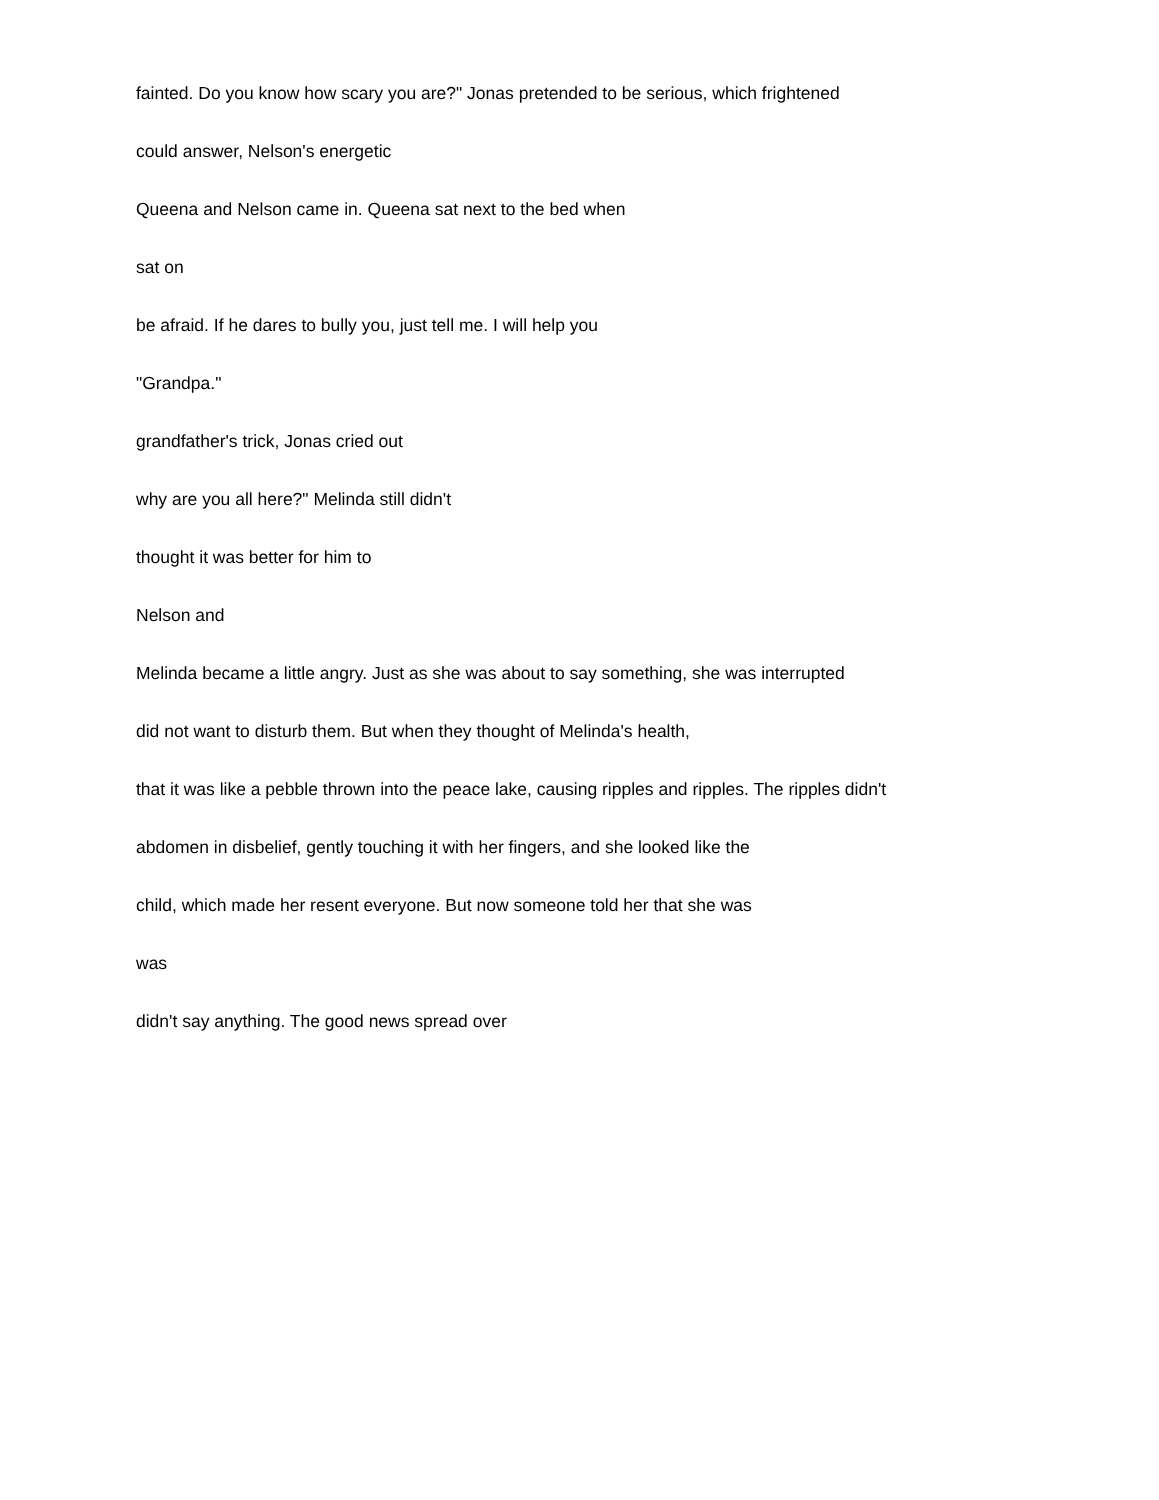fainted. Do you know how scary you are?" Jonas pretended to be serious, which frightened
could answer, Nelson's energetic
Queena and Nelson came in. Queena sat next to the bed when
sat on
be afraid. If he dares to bully you, just tell me. I will help you
"Grandpa."
grandfather's trick, Jonas cried out
why are you all here?" Melinda still didn't
thought it was better for him to
Nelson and
Melinda became a little angry. Just as she was about to say something, she was interrupted
did not want to disturb them. But when they thought of Melinda's health,
that it was like a pebble thrown into the peace lake, causing ripples and ripples. The ripples didn't
abdomen in disbelief, gently touching it with her fingers, and she looked like the
child, which made her resent everyone. But now someone told her that she was
was
didn't say anything. The good news spread over